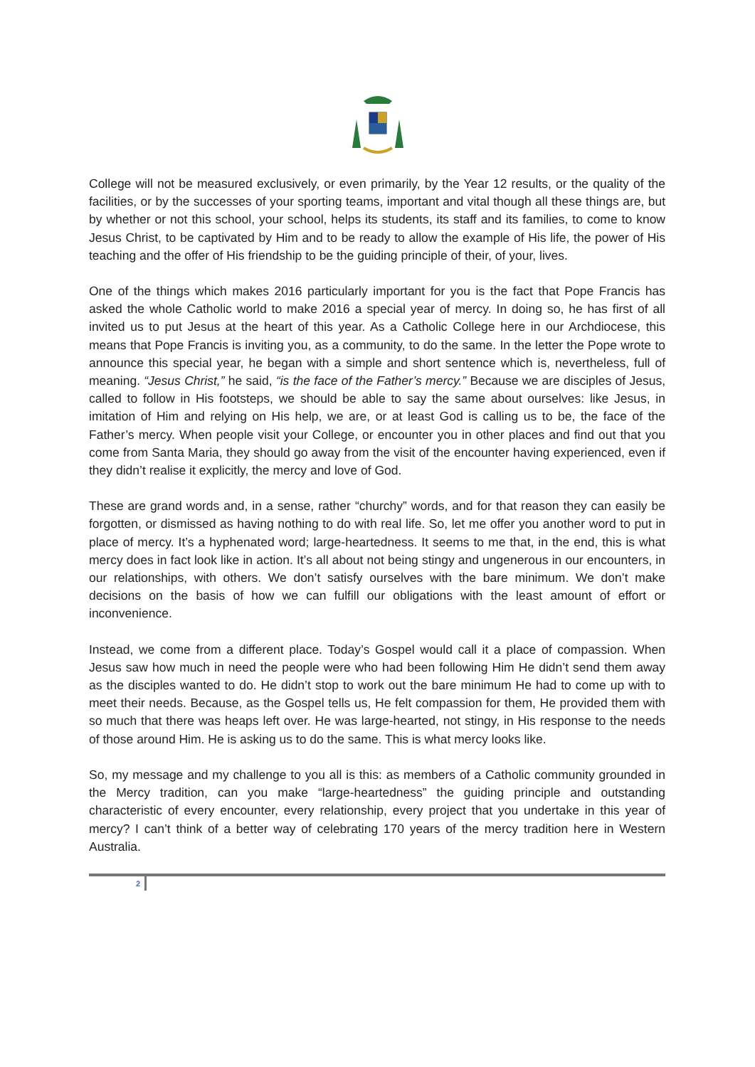College will not be measured exclusively, or even primarily, by the Year 12 results, or the quality of the facilities, or by the successes of your sporting teams, important and vital though all these things are, but by whether or not this school, your school, helps its students, its staff and its families, to come to know Jesus Christ, to be captivated by Him and to be ready to allow the example of His life, the power of His teaching and the offer of His friendship to be the guiding principle of their, of your, lives.
One of the things which makes 2016 particularly important for you is the fact that Pope Francis has asked the whole Catholic world to make 2016 a special year of mercy. In doing so, he has first of all invited us to put Jesus at the heart of this year. As a Catholic College here in our Archdiocese, this means that Pope Francis is inviting you, as a community, to do the same. In the letter the Pope wrote to announce this special year, he began with a simple and short sentence which is, nevertheless, full of meaning. “Jesus Christ,” he said, “is the face of the Father’s mercy.” Because we are disciples of Jesus, called to follow in His footsteps, we should be able to say the same about ourselves: like Jesus, in imitation of Him and relying on His help, we are, or at least God is calling us to be, the face of the Father’s mercy. When people visit your College, or encounter you in other places and find out that you come from Santa Maria, they should go away from the visit of the encounter having experienced, even if they didn’t realise it explicitly, the mercy and love of God.
These are grand words and, in a sense, rather “churchy” words, and for that reason they can easily be forgotten, or dismissed as having nothing to do with real life. So, let me offer you another word to put in place of mercy. It’s a hyphenated word; large-heartedness. It seems to me that, in the end, this is what mercy does in fact look like in action. It’s all about not being stingy and ungenerous in our encounters, in our relationships, with others. We don’t satisfy ourselves with the bare minimum. We don’t make decisions on the basis of how we can fulfill our obligations with the least amount of effort or inconvenience.
Instead, we come from a different place. Today’s Gospel would call it a place of compassion. When Jesus saw how much in need the people were who had been following Him He didn’t send them away as the disciples wanted to do. He didn’t stop to work out the bare minimum He had to come up with to meet their needs. Because, as the Gospel tells us, He felt compassion for them, He provided them with so much that there was heaps left over. He was large-hearted, not stingy, in His response to the needs of those around Him. He is asking us to do the same. This is what mercy looks like.
So, my message and my challenge to you all is this: as members of a Catholic community grounded in the Mercy tradition, can you make “large-heartedness” the guiding principle and outstanding characteristic of every encounter, every relationship, every project that you undertake in this year of mercy? I can’t think of a better way of celebrating 170 years of the mercy tradition here in Western Australia.
2